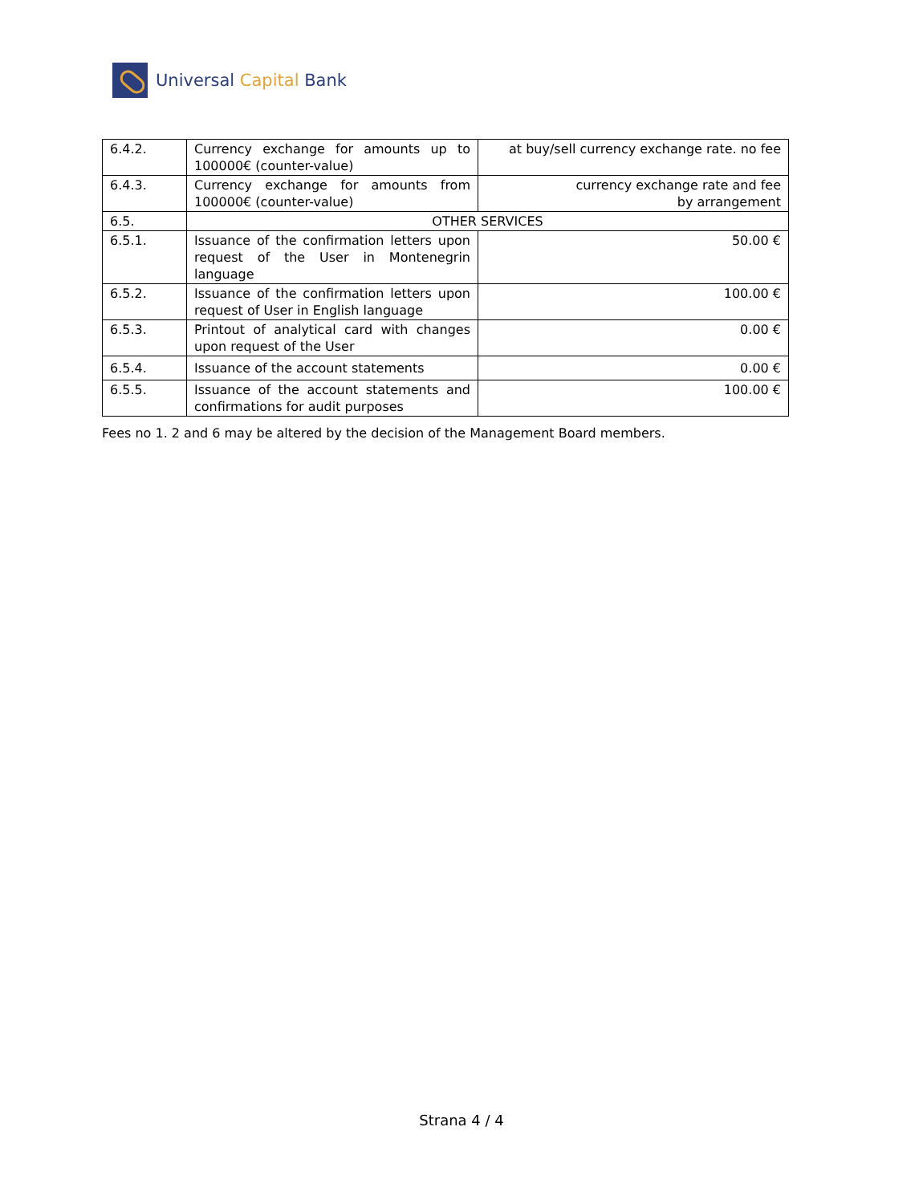Universal Capital Bank
| 6.4.2. | Currency exchange for amounts up to 100000€ (counter-value) | at buy/sell currency exchange rate. no fee |
| 6.4.3. | Currency exchange for amounts from 100000€ (counter-value) | currency exchange rate and fee by arrangement |
| 6.5. | OTHER SERVICES | |
| 6.5.1. | Issuance of the confirmation letters upon request of the User in Montenegrin language | 50.00 € |
| 6.5.2. | Issuance of the confirmation letters upon request of User in English language | 100.00 € |
| 6.5.3. | Printout of analytical card with changes upon request of the User | 0.00 € |
| 6.5.4. | Issuance of the account statements | 0.00 € |
| 6.5.5. | Issuance of the account statements and confirmations for audit purposes | 100.00 € |
Fees no 1. 2 and 6 may be altered by the decision of the Management Board members.
Strana 4 / 4